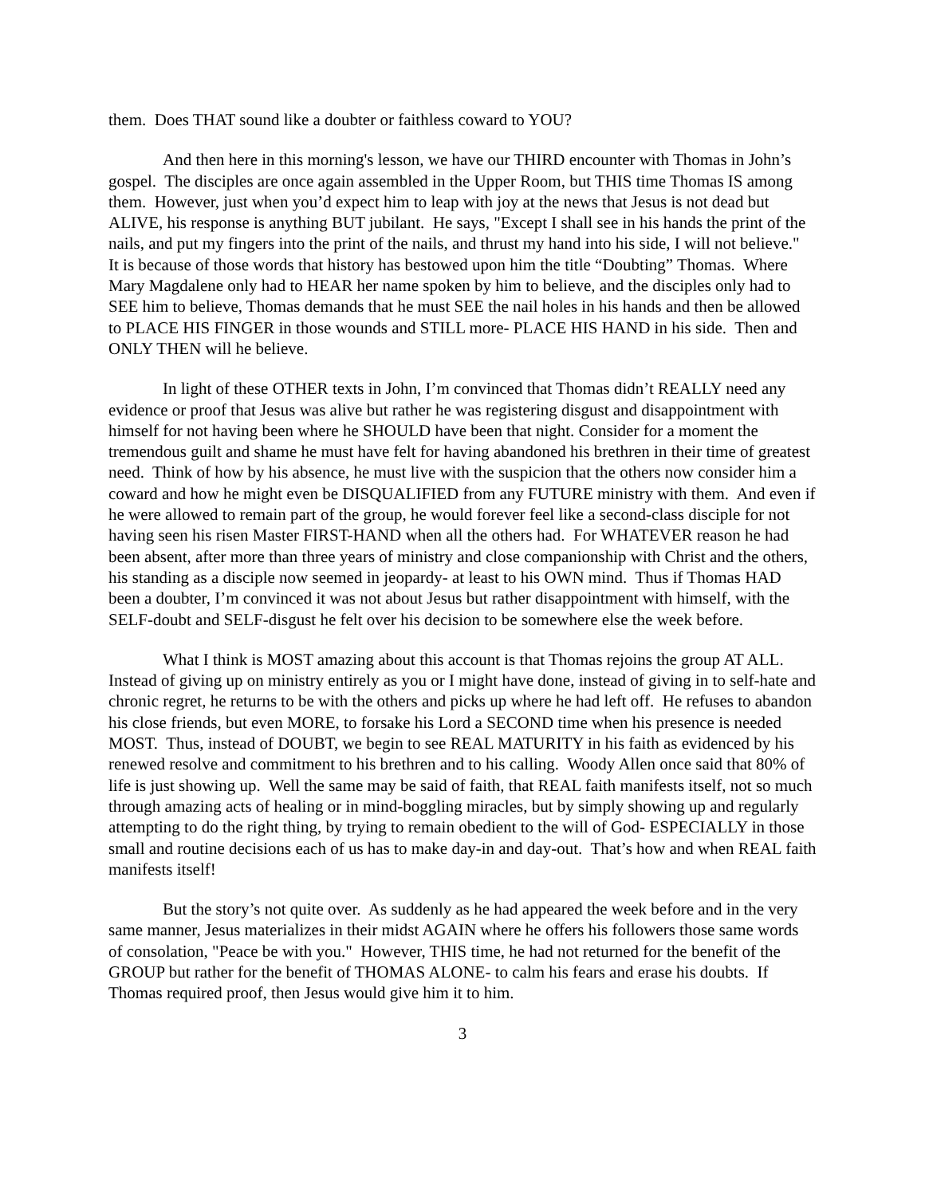them. Does THAT sound like a doubter or faithless coward to YOU?
And then here in this morning's lesson, we have our THIRD encounter with Thomas in John’s gospel. The disciples are once again assembled in the Upper Room, but THIS time Thomas IS among them. However, just when you’d expect him to leap with joy at the news that Jesus is not dead but ALIVE, his response is anything BUT jubilant. He says, "Except I shall see in his hands the print of the nails, and put my fingers into the print of the nails, and thrust my hand into his side, I will not believe." It is because of those words that history has bestowed upon him the title “Doubting” Thomas. Where Mary Magdalene only had to HEAR her name spoken by him to believe, and the disciples only had to SEE him to believe, Thomas demands that he must SEE the nail holes in his hands and then be allowed to PLACE HIS FINGER in those wounds and STILL more- PLACE HIS HAND in his side. Then and ONLY THEN will he believe.
In light of these OTHER texts in John, I’m convinced that Thomas didn’t REALLY need any evidence or proof that Jesus was alive but rather he was registering disgust and disappointment with himself for not having been where he SHOULD have been that night. Consider for a moment the tremendous guilt and shame he must have felt for having abandoned his brethren in their time of greatest need. Think of how by his absence, he must live with the suspicion that the others now consider him a coward and how he might even be DISQUALIFIED from any FUTURE ministry with them. And even if he were allowed to remain part of the group, he would forever feel like a second-class disciple for not having seen his risen Master FIRST-HAND when all the others had. For WHATEVER reason he had been absent, after more than three years of ministry and close companionship with Christ and the others, his standing as a disciple now seemed in jeopardy- at least to his OWN mind. Thus if Thomas HAD been a doubter, I’m convinced it was not about Jesus but rather disappointment with himself, with the SELF-doubt and SELF-disgust he felt over his decision to be somewhere else the week before.
What I think is MOST amazing about this account is that Thomas rejoins the group AT ALL. Instead of giving up on ministry entirely as you or I might have done, instead of giving in to self-hate and chronic regret, he returns to be with the others and picks up where he had left off. He refuses to abandon his close friends, but even MORE, to forsake his Lord a SECOND time when his presence is needed MOST. Thus, instead of DOUBT, we begin to see REAL MATURITY in his faith as evidenced by his renewed resolve and commitment to his brethren and to his calling. Woody Allen once said that 80% of life is just showing up. Well the same may be said of faith, that REAL faith manifests itself, not so much through amazing acts of healing or in mind-boggling miracles, but by simply showing up and regularly attempting to do the right thing, by trying to remain obedient to the will of God- ESPECIALLY in those small and routine decisions each of us has to make day-in and day-out. That’s how and when REAL faith manifests itself!
But the story’s not quite over. As suddenly as he had appeared the week before and in the very same manner, Jesus materializes in their midst AGAIN where he offers his followers those same words of consolation, "Peace be with you." However, THIS time, he had not returned for the benefit of the GROUP but rather for the benefit of THOMAS ALONE- to calm his fears and erase his doubts. If Thomas required proof, then Jesus would give him it to him.
3